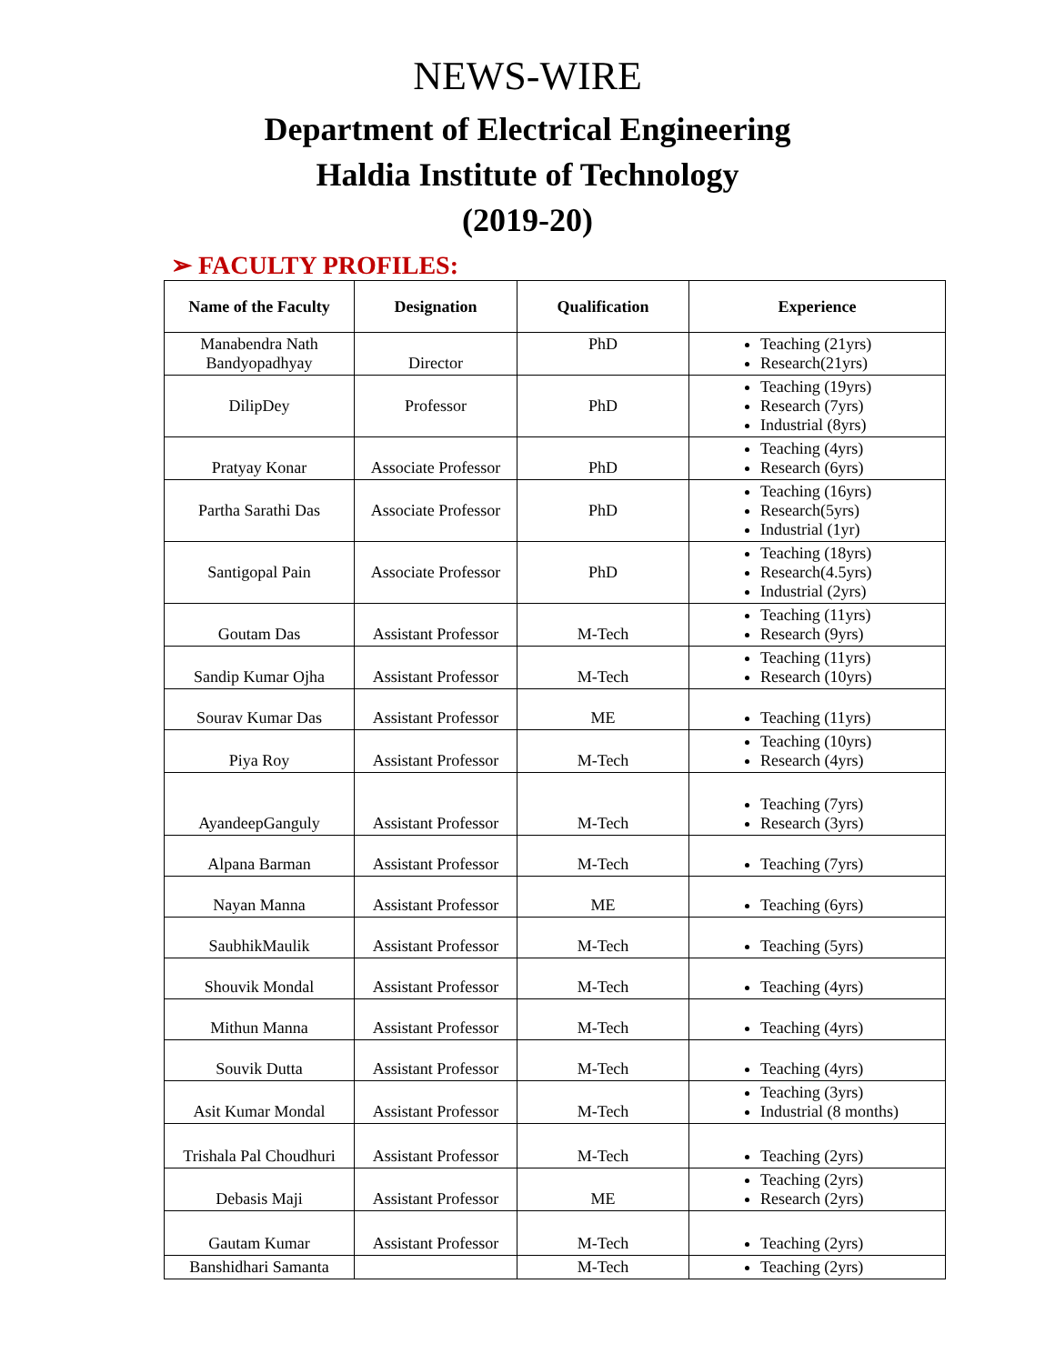NEWS-WIRE
Department of Electrical Engineering
Haldia Institute of Technology
(2019-20)
➢ FACULTY PROFILES:
| Name of the Faculty | Designation | Qualification | Experience |
| --- | --- | --- | --- |
| Manabendra Nath Bandyopadhyay | Director | PhD | Teaching (21yrs) Research(21yrs) |
| DilipDey | Professor | PhD | Teaching (19yrs) Research (7yrs) Industrial (8yrs) |
| Pratyay Konar | Associate Professor | PhD | Teaching (4yrs) Research (6yrs) |
| Partha Sarathi Das | Associate Professor | PhD | Teaching (16yrs) Research(5yrs) Industrial (1yr) |
| Santigopal Pain | Associate Professor | PhD | Teaching (18yrs) Research(4.5yrs) Industrial (2yrs) |
| Goutam Das | Assistant Professor | M-Tech | Teaching (11yrs) Research (9yrs) |
| Sandip Kumar Ojha | Assistant Professor | M-Tech | Teaching (11yrs) Research (10yrs) |
| Sourav Kumar Das | Assistant Professor | ME | Teaching (11yrs) |
| Piya Roy | Assistant Professor | M-Tech | Teaching (10yrs) Research (4yrs) |
| AyandeepGanguly | Assistant Professor | M-Tech | Teaching (7yrs) Research (3yrs) |
| Alpana Barman | Assistant Professor | M-Tech | Teaching (7yrs) |
| Nayan Manna | Assistant Professor | ME | Teaching (6yrs) |
| SaubhikMaulik | Assistant Professor | M-Tech | Teaching (5yrs) |
| Shouvik Mondal | Assistant Professor | M-Tech | Teaching (4yrs) |
| Mithun Manna | Assistant Professor | M-Tech | Teaching (4yrs) |
| Souvik Dutta | Assistant Professor | M-Tech | Teaching (4yrs) |
| Asit Kumar Mondal | Assistant Professor | M-Tech | Teaching (3yrs) Industrial (8 months) |
| Trishala Pal Choudhuri | Assistant Professor | M-Tech | Teaching (2yrs) |
| Debasis Maji | Assistant Professor | ME | Teaching (2yrs) Research (2yrs) |
| Gautam Kumar | Assistant Professor | M-Tech | Teaching (2yrs) |
| Banshidhari Samanta | | M-Tech | Teaching (2yrs) |